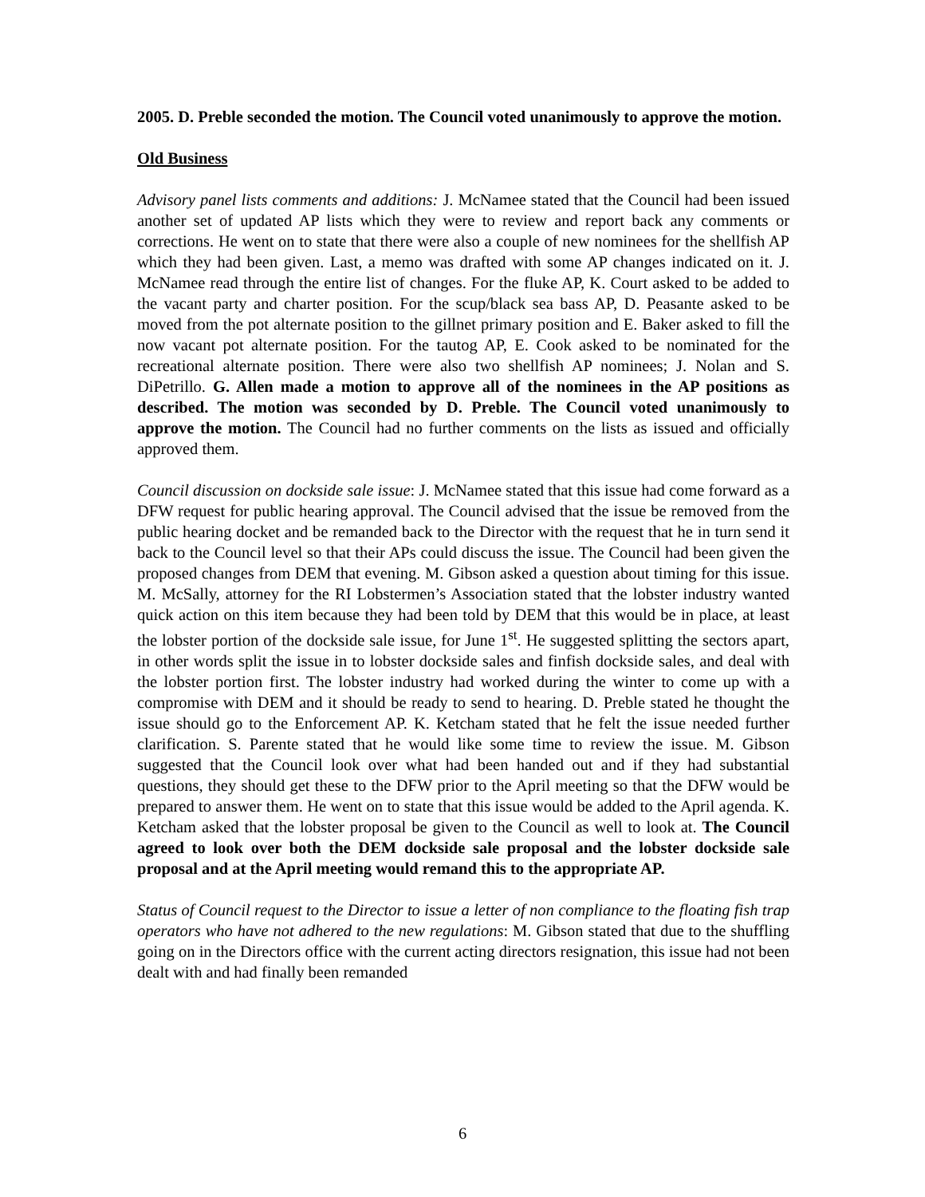2005. D. Preble seconded the motion. The Council voted unanimously to approve the motion.
Old Business
Advisory panel lists comments and additions: J. McNamee stated that the Council had been issued another set of updated AP lists which they were to review and report back any comments or corrections. He went on to state that there were also a couple of new nominees for the shellfish AP which they had been given. Last, a memo was drafted with some AP changes indicated on it. J. McNamee read through the entire list of changes. For the fluke AP, K. Court asked to be added to the vacant party and charter position. For the scup/black sea bass AP, D. Peasante asked to be moved from the pot alternate position to the gillnet primary position and E. Baker asked to fill the now vacant pot alternate position. For the tautog AP, E. Cook asked to be nominated for the recreational alternate position. There were also two shellfish AP nominees; J. Nolan and S. DiPetrillo. G. Allen made a motion to approve all of the nominees in the AP positions as described. The motion was seconded by D. Preble. The Council voted unanimously to approve the motion. The Council had no further comments on the lists as issued and officially approved them.
Council discussion on dockside sale issue: J. McNamee stated that this issue had come forward as a DFW request for public hearing approval. The Council advised that the issue be removed from the public hearing docket and be remanded back to the Director with the request that he in turn send it back to the Council level so that their APs could discuss the issue. The Council had been given the proposed changes from DEM that evening. M. Gibson asked a question about timing for this issue. M. McSally, attorney for the RI Lobstermen’s Association stated that the lobster industry wanted quick action on this item because they had been told by DEM that this would be in place, at least the lobster portion of the dockside sale issue, for June 1<sup>st</sup>. He suggested splitting the sectors apart, in other words split the issue in to lobster dockside sales and finfish dockside sales, and deal with the lobster portion first. The lobster industry had worked during the winter to come up with a compromise with DEM and it should be ready to send to hearing. D. Preble stated he thought the issue should go to the Enforcement AP. K. Ketcham stated that he felt the issue needed further clarification. S. Parente stated that he would like some time to review the issue. M. Gibson suggested that the Council look over what had been handed out and if they had substantial questions, they should get these to the DFW prior to the April meeting so that the DFW would be prepared to answer them. He went on to state that this issue would be added to the April agenda. K. Ketcham asked that the lobster proposal be given to the Council as well to look at. The Council agreed to look over both the DEM dockside sale proposal and the lobster dockside sale proposal and at the April meeting would remand this to the appropriate AP.
Status of Council request to the Director to issue a letter of non compliance to the floating fish trap operators who have not adhered to the new regulations: M. Gibson stated that due to the shuffling going on in the Directors office with the current acting directors resignation, this issue had not been dealt with and had finally been remanded
6